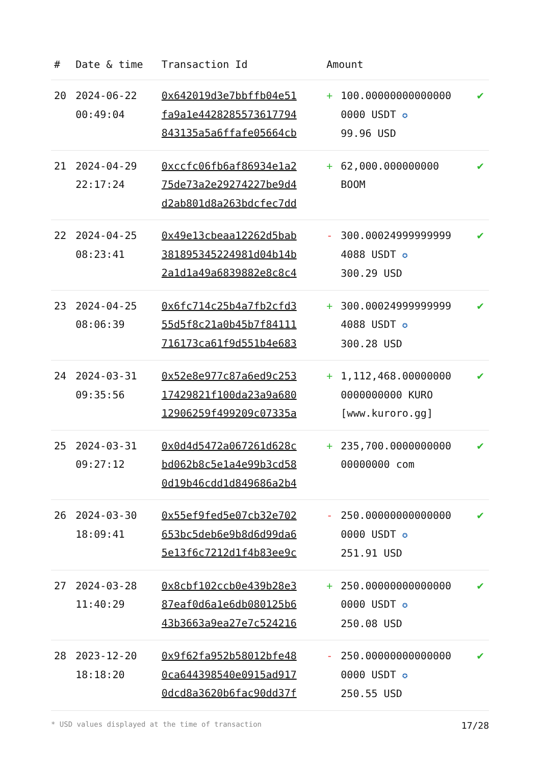| # | Date & time | Transaction Id | Amount | | |
| --- | --- | --- | --- | --- | --- |
| 20 | 2024-06-22 00:49:04 | 0x642019d3e7bbffb04e51 fa9a1e4428285573617794 843135a5a6ffafe05664cb | + | 100.00000000000000 0000 USDT ✪ 99.96 USD | ✔ |
| 21 | 2024-04-29 22:17:24 | 0xccfc06fb6af86934e1a2 75de73a2e29274227be9d4 d2ab801d8a263bdcfec7dd | + | 62,000.000000000 BOOM | ✔ |
| 22 | 2024-04-25 08:23:41 | 0x49e13cbeaa12262d5bab 381895345224981d04b14b 2a1d1a49a6839882e8c8c4 | - | 300.00024999999999 4088 USDT ✪ 300.29 USD | ✔ |
| 23 | 2024-04-25 08:06:39 | 0x6fc714c25b4a7fb2cfd3 55d5f8c21a0b45b7f84111 716173ca61f9d551b4e683 | + | 300.00024999999999 4088 USDT ✪ 300.28 USD | ✔ |
| 24 | 2024-03-31 09:35:56 | 0x52e8e977c87a6ed9c253 17429821f100da23a9a680 12906259f499209c07335a | + | 1,112,468.00000000 0000000000 KURO [www.kuroro.gg] | ✔ |
| 25 | 2024-03-31 09:27:12 | 0x0d4d5472a067261d628c bd062b8c5e1a4e99b3cd58 0d19b46cdd1d849686a2b4 | + | 235,700.0000000000 00000000 com | ✔ |
| 26 | 2024-03-30 18:09:41 | 0x55ef9fed5e07cb32e702 653bc5deb6e9b8d6d99da6 5e13f6c7212d1f4b83ee9c | - | 250.00000000000000 0000 USDT ✪ 251.91 USD | ✔ |
| 27 | 2024-03-28 11:40:29 | 0x8cbf102ccb0e439b28e3 87eaf0d6a1e6db080125b6 43b3663a9ea27e7c524216 | + | 250.00000000000000 0000 USDT ✪ 250.08 USD | ✔ |
| 28 | 2023-12-20 18:18:20 | 0x9f62fa952b58012bfe48 0ca644398540e0915ad917 0dcd8a3620b6fac90dd37f | - | 250.00000000000000 0000 USDT ✪ 250.55 USD | ✔ |
* USD values displayed at the time of transaction 17/28